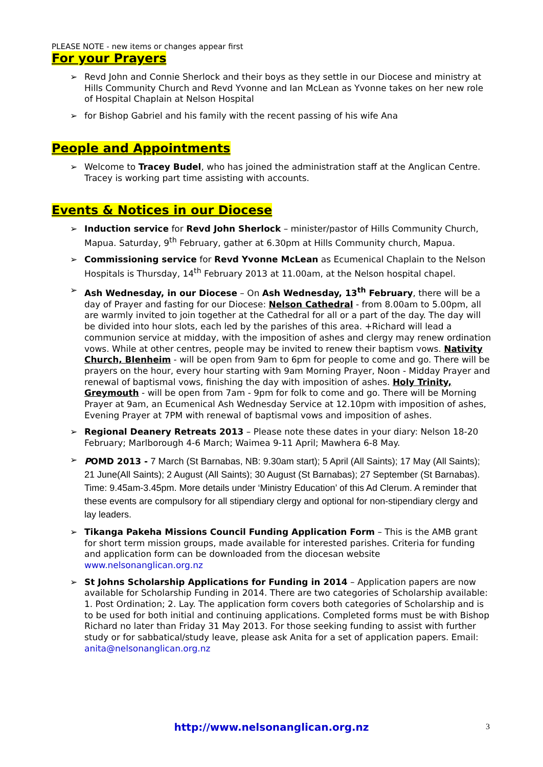PLEASE NOTE - new items or changes appear first
For your Prayers
➢ Revd John and Connie Sherlock and their boys as they settle in our Diocese and ministry at Hills Community Church and Revd Yvonne and Ian McLean as Yvonne takes on her new role of Hospital Chaplain at Nelson Hospital
➢ for Bishop Gabriel and his family with the recent passing of his wife Ana
People and Appointments
➢ Welcome to Tracey Budel, who has joined the administration staff at the Anglican Centre. Tracey is working part time assisting with accounts.
Events & Notices in our Diocese
➢ Induction service for Revd John Sherlock – minister/pastor of Hills Community Church, Mapua. Saturday, 9<sup>th</sup> February, gather at 6.30pm at Hills Community church, Mapua.
➢ Commissioning service for Revd Yvonne McLean as Ecumenical Chaplain to the Nelson Hospitals is Thursday, 14<sup>th</sup> February 2013 at 11.00am, at the Nelson hospital chapel.
➢ Ash Wednesday, in our Diocese – On Ash Wednesday, 13<sup>th</sup> February, there will be a day of Prayer and fasting for our Diocese: Nelson Cathedral - from 8.00am to 5.00pm, all are warmly invited to join together at the Cathedral for all or a part of the day. The day will be divided into hour slots, each led by the parishes of this area. +Richard will lead a communion service at midday, with the imposition of ashes and clergy may renew ordination vows. While at other centres, people may be invited to renew their baptism vows. Nativity Church, Blenheim - will be open from 9am to 6pm for people to come and go. There will be prayers on the hour, every hour starting with 9am Morning Prayer, Noon - Midday Prayer and renewal of baptismal vows, finishing the day with imposition of ashes. Holy Trinity, Greymouth - will be open from 7am - 9pm for folk to come and go. There will be Morning Prayer at 9am, an Ecumenical Ash Wednesday Service at 12.10pm with imposition of ashes, Evening Prayer at 7PM with renewal of baptismal vows and imposition of ashes.
➢ Regional Deanery Retreats 2013 – Please note these dates in your diary: Nelson 18-20 February; Marlborough 4-6 March; Waimea 9-11 April; Mawhera 6-8 May.
➢ POMD 2013 - 7 March (St Barnabas, NB: 9.30am start); 5 April (All Saints); 17 May (All Saints); 21 June(All Saints); 2 August (All Saints); 30 August (St Barnabas); 27 September (St Barnabas). Time: 9.45am-3.45pm. More details under ‘Ministry Education’ of this Ad Clerum. A reminder that these events are compulsory for all stipendiary clergy and optional for non-stipendiary clergy and lay leaders.
➢ Tikanga Pakeha Missions Council Funding Application Form – This is the AMB grant for short term mission groups, made available for interested parishes. Criteria for funding and application form can be downloaded from the diocesan website www.nelsonanglican.org.nz
➢ St Johns Scholarship Applications for Funding in 2014 – Application papers are now available for Scholarship Funding in 2014. There are two categories of Scholarship available: 1. Post Ordination; 2. Lay. The application form covers both categories of Scholarship and is to be used for both initial and continuing applications. Completed forms must be with Bishop Richard no later than Friday 31 May 2013. For those seeking funding to assist with further study or for sabbatical/study leave, please ask Anita for a set of application papers. Email: anita@nelsonanglican.org.nz
http://www.nelsonanglican.org.nz 3